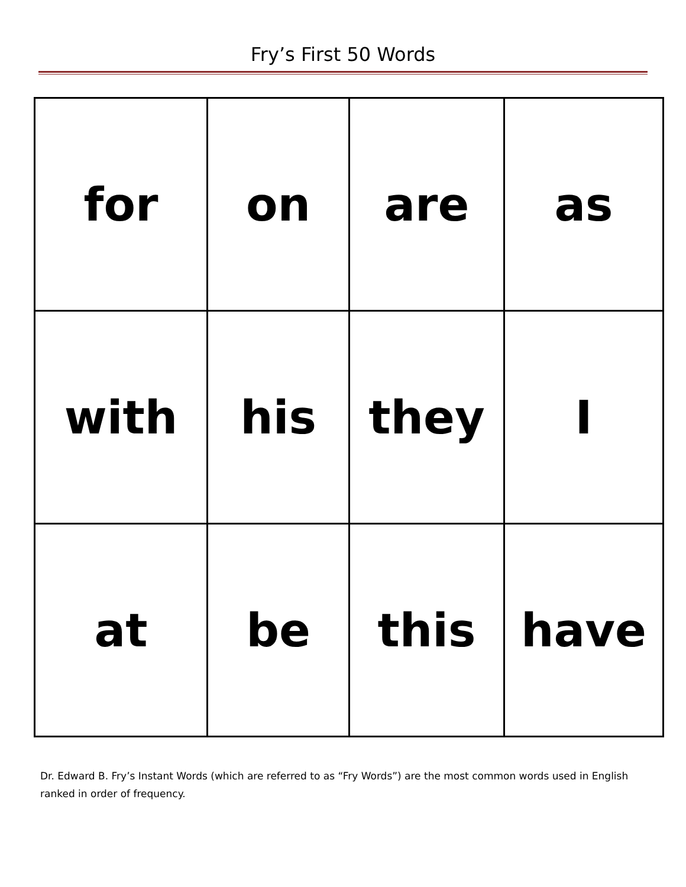Fry’s First 50 Words
| for | on | are | as |
| with | his | they | I |
| at | be | this | have |
Dr. Edward B. Fry’s Instant Words (which are referred to as “Fry Words”) are the most common words used in English ranked in order of frequency.